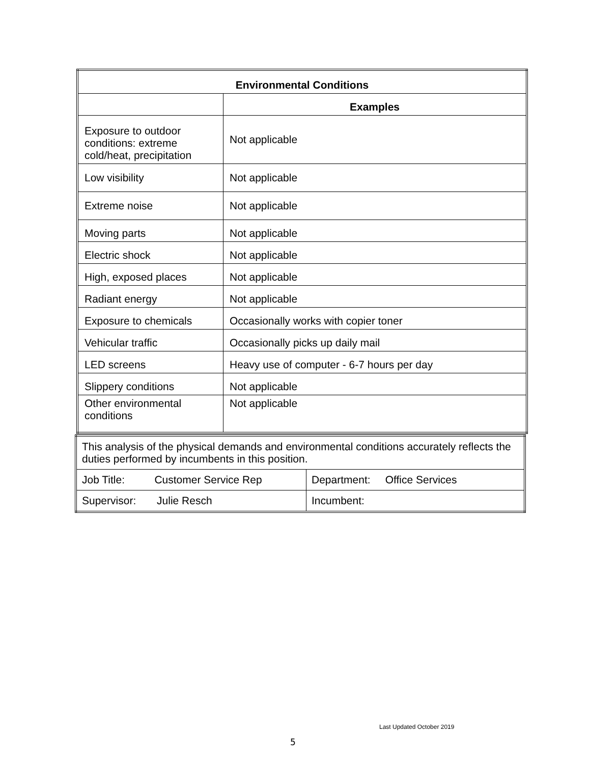| Environmental Conditions | |
| --- | --- |
| | Examples |
| Exposure to outdoor conditions: extreme cold/heat, precipitation | Not applicable |
| Low visibility | Not applicable |
| Extreme noise | Not applicable |
| Moving parts | Not applicable |
| Electric shock | Not applicable |
| High, exposed places | Not applicable |
| Radiant energy | Not applicable |
| Exposure to chemicals | Occasionally works with copier toner |
| Vehicular traffic | Occasionally picks up daily mail |
| LED screens | Heavy use of computer - 6-7 hours per day |
| Slippery conditions | Not applicable |
| Other environmental conditions | Not applicable |
| This analysis of the physical demands and environmental conditions accurately reflects the duties performed by incumbents in this position. | |
| Job Title: Customer Service Rep | Department: Office Services |
| Supervisor: Julie Resch | Incumbent: |
Last Updated October 2019
5